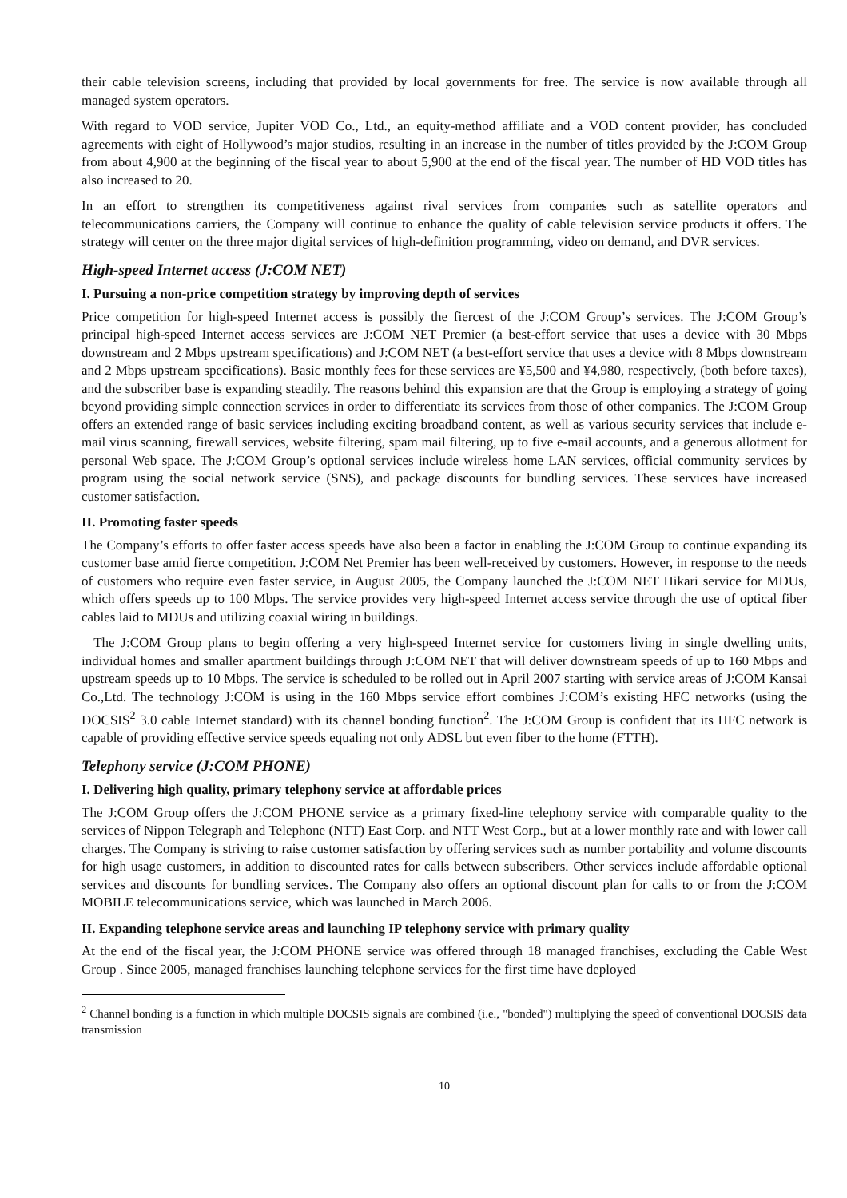their cable television screens, including that provided by local governments for free. The service is now available through all managed system operators.
With regard to VOD service, Jupiter VOD Co., Ltd., an equity-method affiliate and a VOD content provider, has concluded agreements with eight of Hollywood’s major studios, resulting in an increase in the number of titles provided by the J:COM Group from about 4,900 at the beginning of the fiscal year to about 5,900 at the end of the fiscal year. The number of HD VOD titles has also increased to 20.
In an effort to strengthen its competitiveness against rival services from companies such as satellite operators and telecommunications carriers, the Company will continue to enhance the quality of cable television service products it offers. The strategy will center on the three major digital services of high-definition programming, video on demand, and DVR services.
High-speed Internet access (J:COM NET)
I. Pursuing a non-price competition strategy by improving depth of services
Price competition for high-speed Internet access is possibly the fiercest of the J:COM Group’s services. The J:COM Group’s principal high-speed Internet access services are J:COM NET Premier (a best-effort service that uses a device with 30 Mbps downstream and 2 Mbps upstream specifications) and J:COM NET (a best-effort service that uses a device with 8 Mbps downstream and 2 Mbps upstream specifications). Basic monthly fees for these services are ¥5,500 and ¥4,980, respectively, (both before taxes), and the subscriber base is expanding steadily. The reasons behind this expansion are that the Group is employing a strategy of going beyond providing simple connection services in order to differentiate its services from those of other companies. The J:COM Group offers an extended range of basic services including exciting broadband content, as well as various security services that include e-mail virus scanning, firewall services, website filtering, spam mail filtering, up to five e-mail accounts, and a generous allotment for personal Web space. The J:COM Group’s optional services include wireless home LAN services, official community services by program using the social network service (SNS), and package discounts for bundling services. These services have increased customer satisfaction.
II. Promoting faster speeds
The Company’s efforts to offer faster access speeds have also been a factor in enabling the J:COM Group to continue expanding its customer base amid fierce competition. J:COM Net Premier has been well-received by customers. However, in response to the needs of customers who require even faster service, in August 2005, the Company launched the J:COM NET Hikari service for MDUs, which offers speeds up to 100 Mbps. The service provides very high-speed Internet access service through the use of optical fiber cables laid to MDUs and utilizing coaxial wiring in buildings.
The J:COM Group plans to begin offering a very high-speed Internet service for customers living in single dwelling units, individual homes and smaller apartment buildings through J:COM NET that will deliver downstream speeds of up to 160 Mbps and upstream speeds up to 10 Mbps. The service is scheduled to be rolled out in April 2007 starting with service areas of J:COM Kansai Co.,Ltd. The technology J:COM is using in the 160 Mbps service effort combines J:COM’s existing HFC networks (using the DOCSIS<sup>2</sup> 3.0 cable Internet standard) with its channel bonding function<sup>2</sup>. The J:COM Group is confident that its HFC network is capable of providing effective service speeds equaling not only ADSL but even fiber to the home (FTTH).
Telephony service (J:COM PHONE)
I. Delivering high quality, primary telephony service at affordable prices
The J:COM Group offers the J:COM PHONE service as a primary fixed-line telephony service with comparable quality to the services of Nippon Telegraph and Telephone (NTT) East Corp. and NTT West Corp., but at a lower monthly rate and with lower call charges. The Company is striving to raise customer satisfaction by offering services such as number portability and volume discounts for high usage customers, in addition to discounted rates for calls between subscribers. Other services include affordable optional services and discounts for bundling services. The Company also offers an optional discount plan for calls to or from the J:COM MOBILE telecommunications service, which was launched in March 2006.
II. Expanding telephone service areas and launching IP telephony service with primary quality
At the end of the fiscal year, the J:COM PHONE service was offered through 18 managed franchises, excluding the Cable West Group . Since 2005, managed franchises launching telephone services for the first time have deployed
<sup>2</sup> Channel bonding is a function in which multiple DOCSIS signals are combined (i.e., "bonded") multiplying the speed of conventional DOCSIS data transmission
10